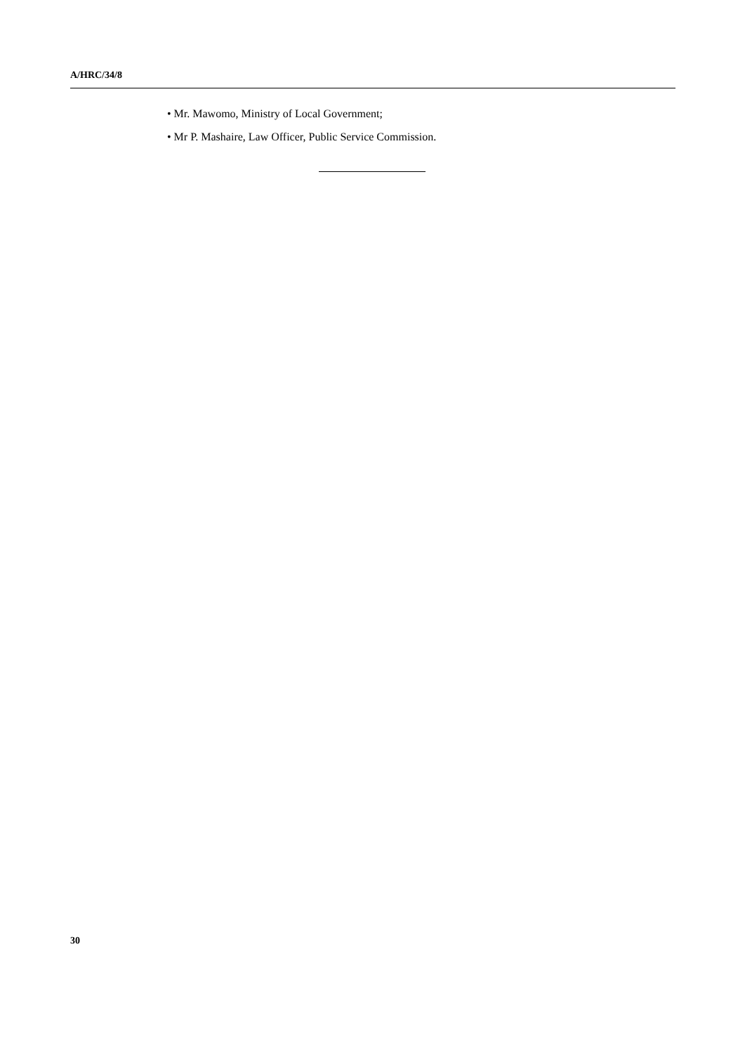A/HRC/34/8
• Mr. Mawomo, Ministry of Local Government;
• Mr P. Mashaire, Law Officer, Public Service Commission.
30